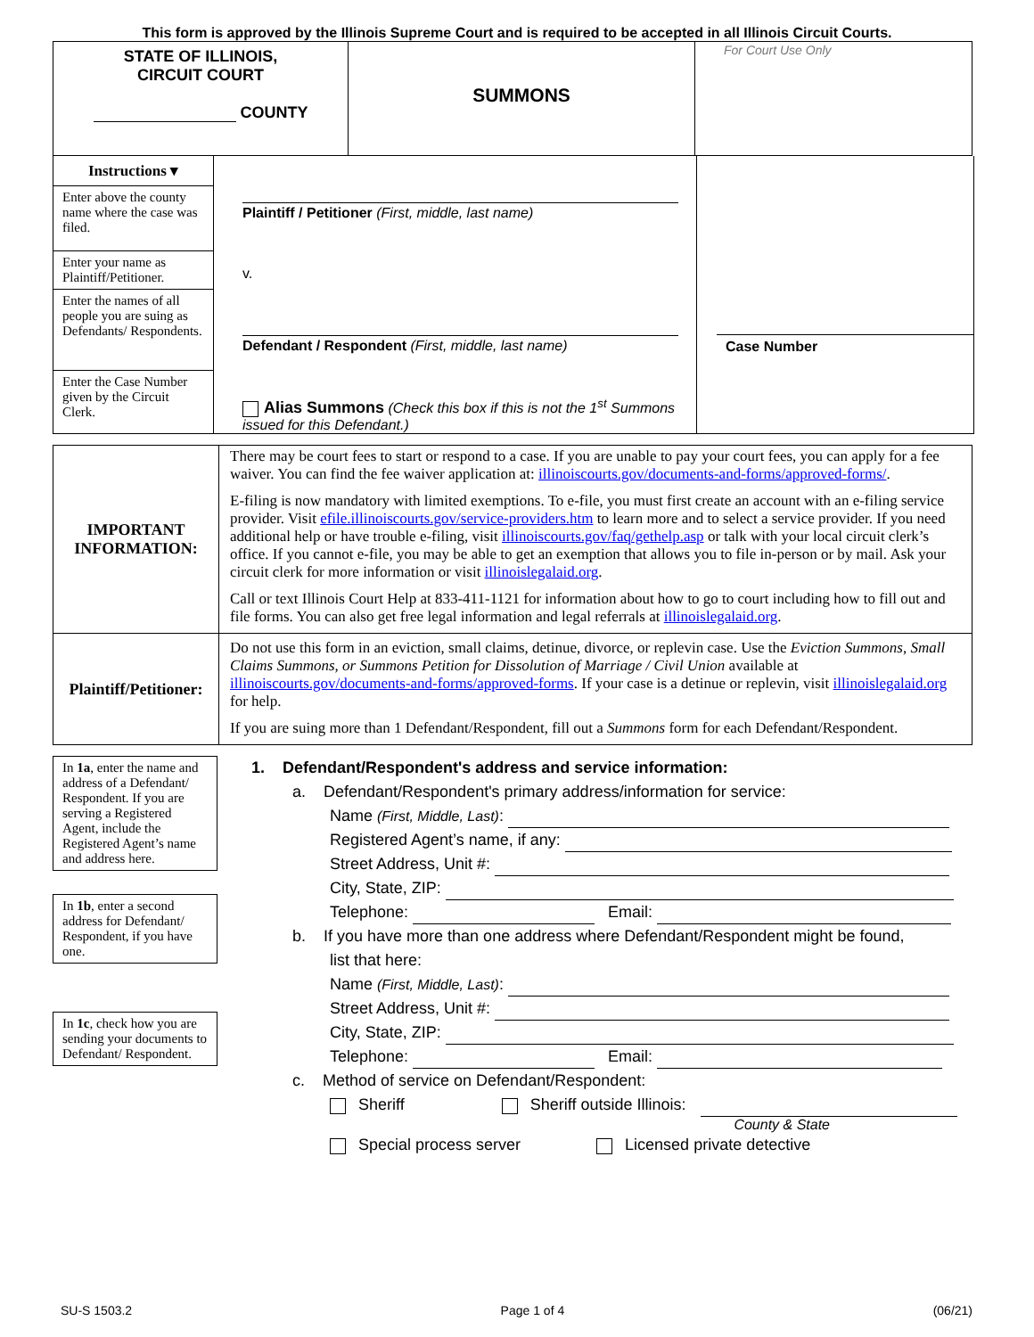This form is approved by the Illinois Supreme Court and is required to be accepted in all Illinois Circuit Courts.
| STATE OF ILLINOIS, CIRCUIT COURT COUNTY | SUMMONS | For Court Use Only |
Instructions ▾
Enter above the county name where the case was filed.
Enter your name as Plaintiff/Petitioner.
Enter the names of all people you are suing as Defendants/ Respondents.
Enter the Case Number given by the Circuit Clerk.
Plaintiff / Petitioner (First, middle, last name)
v.
Defendant / Respondent (First, middle, last name)
Alias Summons (Check this box if this is not the 1<sup>st</sup> Summons issued for this Defendant.)
Case Number
| IMPORTANT INFORMATION: | There may be court fees to start or respond to a case. If you are unable to pay your court fees, you can apply for a fee waiver. You can find the fee waiver application at: illinoiscourts.gov/documents-and-forms/approved-forms/ . E-filing is now mandatory with limited exemptions. To e-file, you must first create an account with an e-filing service provider. Visit efile.illinoiscourts.gov/service-providers.htm to learn more and to select a service provider. If you need additional help or have trouble e-filing, visit illinoiscourts.gov/faq/gethelp.asp or talk with your local circuit clerk’s office. If you cannot e-file, you may be able to get an exemption that allows you to file in-person or by mail. Ask your circuit clerk for more information or visit illinoislegalaid.org . Call or text Illinois Court Help at 833-411-1121 for information about how to go to court including how to fill out and file forms. You can also get free legal information and legal referrals at illinoislegalaid.org . |
| Plaintiff/Petitioner: | Do not use this form in an eviction, small claims, detinue, divorce, or replevin case. Use the Eviction Summons , Small Claims Summons, or Summons Petition for Dissolution of Marriage / Civil Union available at illinoiscourts.gov/documents-and-forms/approved-forms . If your case is a detinue or replevin, visit illinoislegalaid.org for help. If you are suing more than 1 Defendant/Respondent, fill out a Summons form for each Defendant/Respondent. |
In 1a, enter the name and address of a Defendant/ Respondent. If you are serving a Registered Agent, include the Registered Agent’s name and address here.
In 1b, enter a second address for Defendant/ Respondent, if you have one.
In 1c, check how you are sending your documents to Defendant/ Respondent.
1. Defendant/Respondent's address and service information:
a. Defendant/Respondent's primary address/information for service:
Name (First, Middle, Last):
Registered Agent’s name, if any:
Street Address, Unit #:
City, State, ZIP:
Telephone: Email:
b. If you have more than one address where Defendant/Respondent might be found,
list that here:
Name (First, Middle, Last):
Street Address, Unit #:
City, State, ZIP:
Telephone: Email:
c. Method of service on Defendant/Respondent:
Sheriff Sheriff outside Illinois:
County & State
Special process server Licensed private detective
SU-S 1503.2 Page 1 of 4 (06/21)